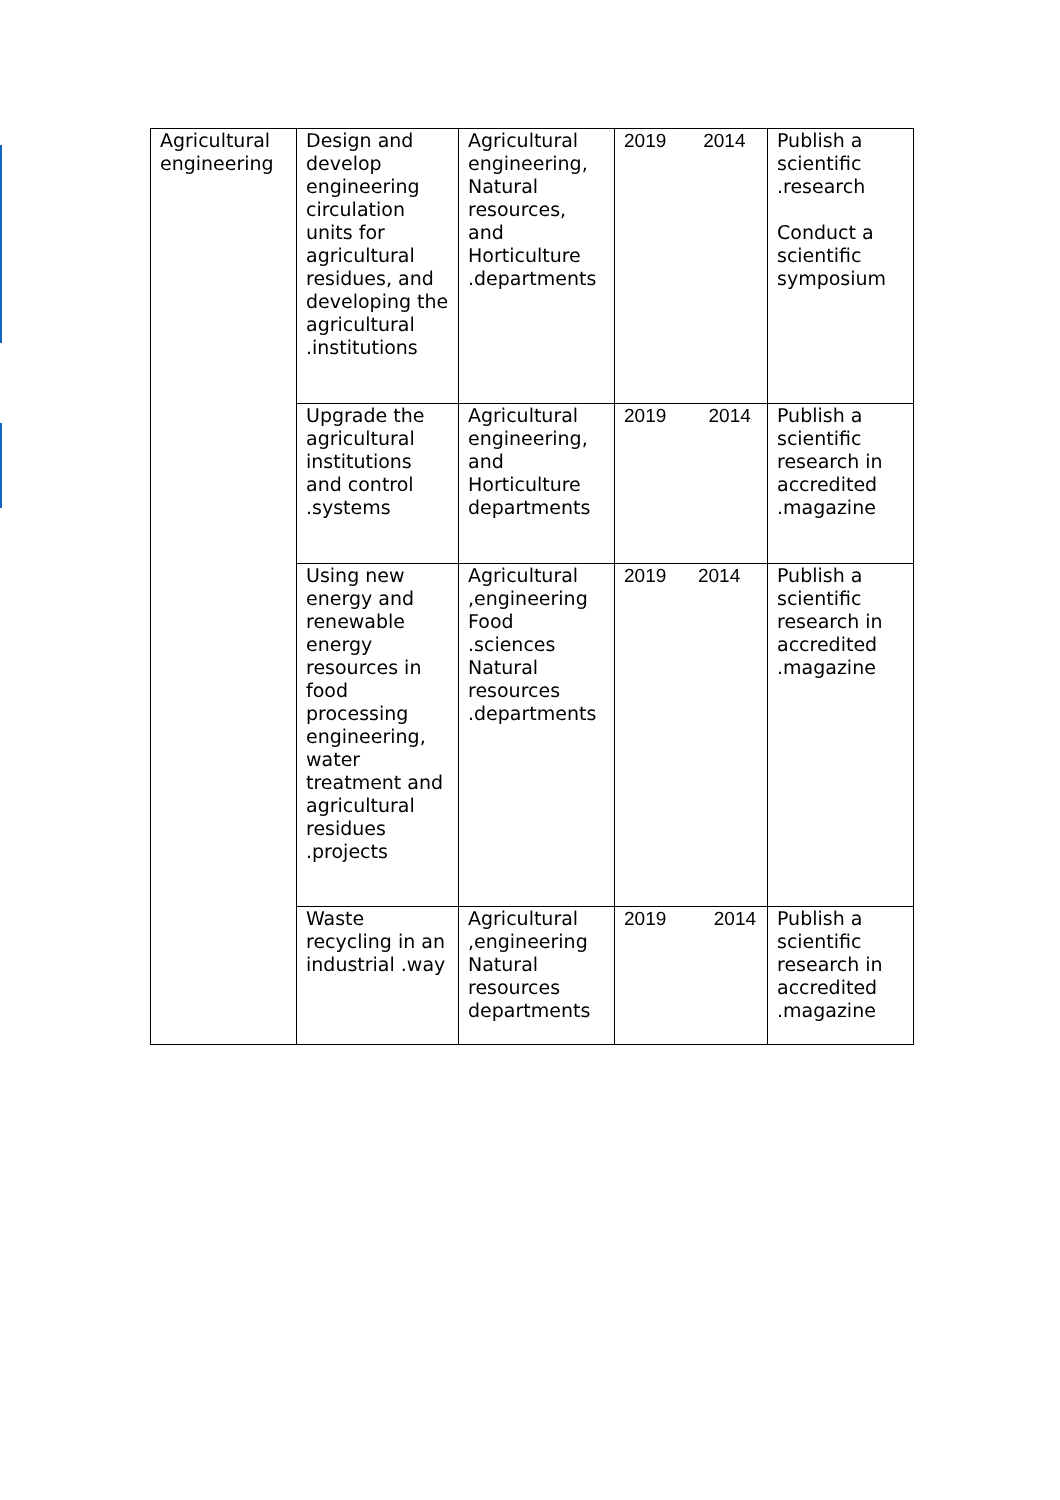| Agricultural engineering | Design and develop engineering circulation units for agricultural residues, and developing the agricultural .institutions | Agricultural engineering, Natural resources, and Horticulture .departments | 2019 2014 | Publish a scientific .research Conduct a scientific symposium |
| | Upgrade the agricultural institutions and control .systems | Agricultural engineering, and Horticulture departments | 2019 2014 | Publish a scientific research in accredited .magazine |
| | Using new energy and renewable energy resources in food processing engineering, water treatment and agricultural residues .projects | Agricultural ,engineering Food .sciences Natural resources .departments | 2019 2014 | Publish a scientific research in accredited .magazine |
| | Waste recycling in an industrial .way | Agricultural ,engineering Natural resources departments | 2019 2014 | Publish a scientific research in accredited .magazine |